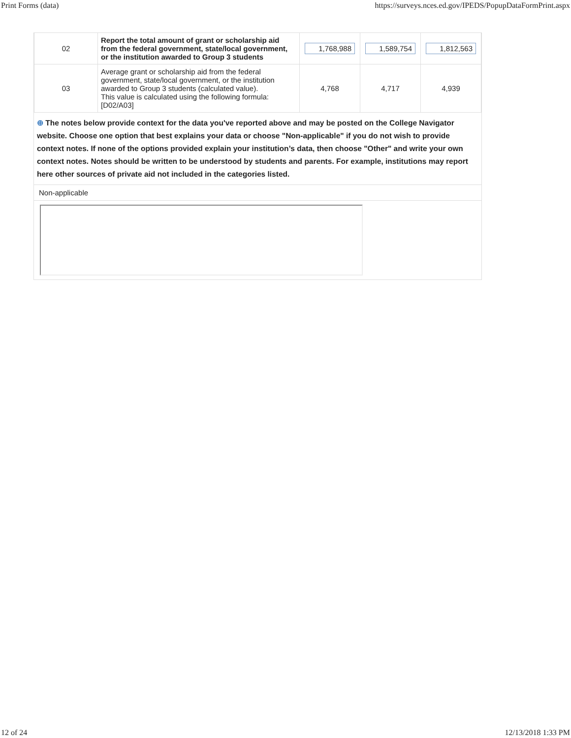Print Forms (data) https://surveys.nces.ed.gov/IPEDS/PopupDataFormPrint.aspx
| 02 | Report the total amount of grant or scholarship aid from the federal government, state/local government, or the institution awarded to Group 3 students | 1,768,988 | 1,589,754 | 1,812,563 |
| 03 | Average grant or scholarship aid from the federal government, state/local government, or the institution awarded to Group 3 students (calculated value). This value is calculated using the following formula: [D02/A03] | 4,768 | 4,717 | 4,939 |
⊕ The notes below provide context for the data you've reported above and may be posted on the College Navigator website. Choose one option that best explains your data or choose "Non-applicable" if you do not wish to provide context notes. If none of the options provided explain your institution’s data, then choose "Other" and write your own context notes. Notes should be written to be understood by students and parents. For example, institutions may report here other sources of private aid not included in the categories listed.
Non-applicable
12 of 24 12/13/2018 1:33 PM